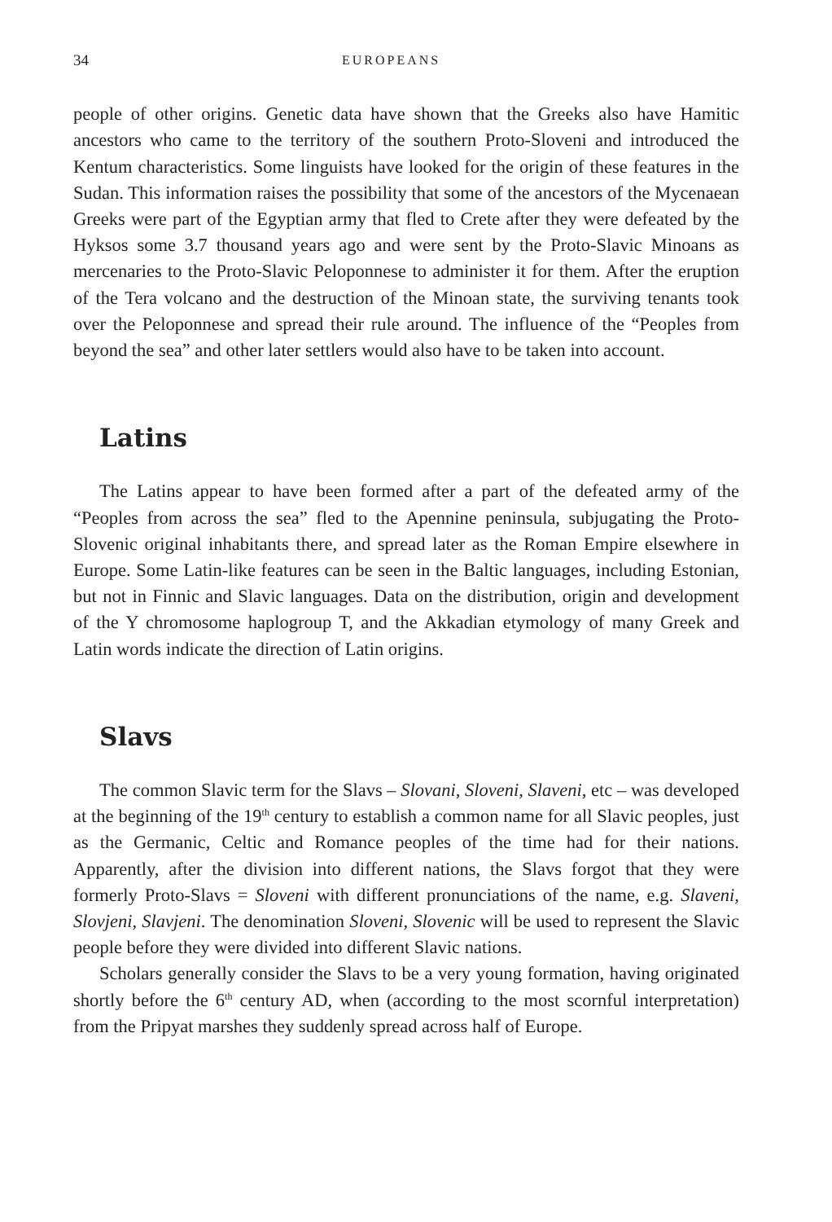34 EUROPEANS
people of other origins. Genetic data have shown that the Greeks also have Hamitic ancestors who came to the territory of the southern Proto-Sloveni and introduced the Kentum characteristics. Some linguists have looked for the origin of these features in the Sudan. This information raises the possibility that some of the ancestors of the Mycenaean Greeks were part of the Egyptian army that fled to Crete after they were defeated by the Hyksos some 3.7 thousand years ago and were sent by the Proto-Slavic Minoans as mercenaries to the Proto-Slavic Peloponnese to administer it for them. After the eruption of the Tera volcano and the destruction of the Minoan state, the surviving tenants took over the Peloponnese and spread their rule around. The influence of the “Peoples from beyond the sea” and other later settlers would also have to be taken into account.
Latins
The Latins appear to have been formed after a part of the defeated army of the “Peoples from across the sea” fled to the Apennine peninsula, subjugating the Proto-Slovenic original inhabitants there, and spread later as the Roman Empire elsewhere in Europe. Some Latin-like features can be seen in the Baltic languages, including Estonian, but not in Finnic and Slavic languages. Data on the distribution, origin and development of the Y chromosome haplogroup T, and the Akkadian etymology of many Greek and Latin words indicate the direction of Latin origins.
Slavs
The common Slavic term for the Slavs – Slovani, Sloveni, Slaveni, etc – was developed at the beginning of the 19<sup>th</sup> century to establish a common name for all Slavic peoples, just as the Germanic, Celtic and Romance peoples of the time had for their nations. Apparently, after the division into different nations, the Slavs forgot that they were formerly Proto-Slavs = Sloveni with different pronunciations of the name, e.g. Slaveni, Slovjeni, Slavjeni. The denomination Sloveni, Slovenic will be used to represent the Slavic people before they were divided into different Slavic nations.
Scholars generally consider the Slavs to be a very young formation, having originated shortly before the 6<sup>th</sup> century AD, when (according to the most scornful interpretation) from the Pripyat marshes they suddenly spread across half of Europe.